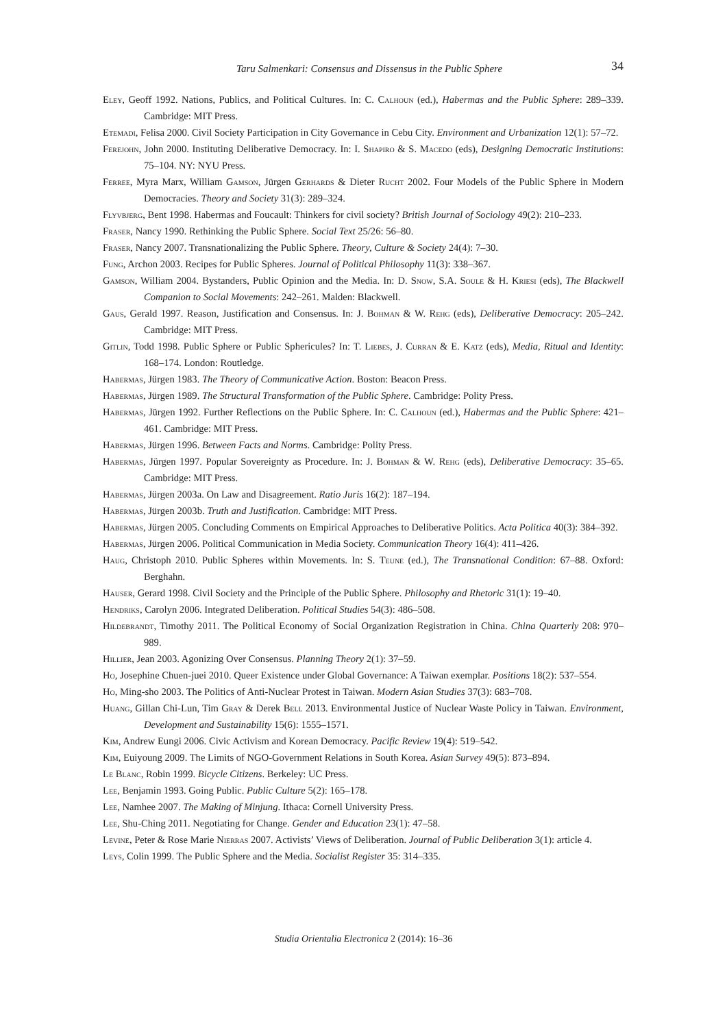Taru Salmenkari: Consensus and Dissensus in the Public Sphere 34
Eley, Geoff 1992. Nations, Publics, and Political Cultures. In: C. Calhoun (ed.), Habermas and the Public Sphere: 289–339. Cambridge: MIT Press.
Etemadi, Felisa 2000. Civil Society Participation in City Governance in Cebu City. Environment and Urbanization 12(1): 57–72.
Ferejohn, John 2000. Instituting Deliberative Democracy. In: I. Shapiro & S. Macedo (eds), Designing Democratic Institutions: 75–104. NY: NYU Press.
Ferree, Myra Marx, William Gamson, Jürgen Gerhards & Dieter Rucht 2002. Four Models of the Public Sphere in Modern Democracies. Theory and Society 31(3): 289–324.
Flyvbjerg, Bent 1998. Habermas and Foucault: Thinkers for civil society? British Journal of Sociology 49(2): 210–233.
Fraser, Nancy 1990. Rethinking the Public Sphere. Social Text 25/26: 56–80.
Fraser, Nancy 2007. Transnationalizing the Public Sphere. Theory, Culture & Society 24(4): 7–30.
Fung, Archon 2003. Recipes for Public Spheres. Journal of Political Philosophy 11(3): 338–367.
Gamson, William 2004. Bystanders, Public Opinion and the Media. In: D. Snow, S.A. Soule & H. Kriesi (eds), The Blackwell Companion to Social Movements: 242–261. Malden: Blackwell.
Gaus, Gerald 1997. Reason, Justification and Consensus. In: J. Bohman & W. Rehg (eds), Deliberative Democracy: 205–242. Cambridge: MIT Press.
Gitlin, Todd 1998. Public Sphere or Public Sphericules? In: T. Liebes, J. Curran & E. Katz (eds), Media, Ritual and Identity: 168–174. London: Routledge.
Habermas, Jürgen 1983. The Theory of Communicative Action. Boston: Beacon Press.
Habermas, Jürgen 1989. The Structural Transformation of the Public Sphere. Cambridge: Polity Press.
Habermas, Jürgen 1992. Further Reflections on the Public Sphere. In: C. Calhoun (ed.), Habermas and the Public Sphere: 421–461. Cambridge: MIT Press.
Habermas, Jürgen 1996. Between Facts and Norms. Cambridge: Polity Press.
Habermas, Jürgen 1997. Popular Sovereignty as Procedure. In: J. Bohman & W. Rehg (eds), Deliberative Democracy: 35–65. Cambridge: MIT Press.
Habermas, Jürgen 2003a. On Law and Disagreement. Ratio Juris 16(2): 187–194.
Habermas, Jürgen 2003b. Truth and Justification. Cambridge: MIT Press.
Habermas, Jürgen 2005. Concluding Comments on Empirical Approaches to Deliberative Politics. Acta Politica 40(3): 384–392.
Habermas, Jürgen 2006. Political Communication in Media Society. Communication Theory 16(4): 411–426.
Haug, Christoph 2010. Public Spheres within Movements. In: S. Teune (ed.), The Transnational Condition: 67–88. Oxford: Berghahn.
Hauser, Gerard 1998. Civil Society and the Principle of the Public Sphere. Philosophy and Rhetoric 31(1): 19–40.
Hendriks, Carolyn 2006. Integrated Deliberation. Political Studies 54(3): 486–508.
Hildebrandt, Timothy 2011. The Political Economy of Social Organization Registration in China. China Quarterly 208: 970–989.
Hillier, Jean 2003. Agonizing Over Consensus. Planning Theory 2(1): 37–59.
Ho, Josephine Chuen-juei 2010. Queer Existence under Global Governance: A Taiwan exemplar. Positions 18(2): 537–554.
Ho, Ming-sho 2003. The Politics of Anti-Nuclear Protest in Taiwan. Modern Asian Studies 37(3): 683–708.
Huang, Gillan Chi-Lun, Tim Gray & Derek Bell 2013. Environmental Justice of Nuclear Waste Policy in Taiwan. Environment, Development and Sustainability 15(6): 1555–1571.
Kim, Andrew Eungi 2006. Civic Activism and Korean Democracy. Pacific Review 19(4): 519–542.
Kim, Euiyoung 2009. The Limits of NGO-Government Relations in South Korea. Asian Survey 49(5): 873–894.
Le Blanc, Robin 1999. Bicycle Citizens. Berkeley: UC Press.
Lee, Benjamin 1993. Going Public. Public Culture 5(2): 165–178.
Lee, Namhee 2007. The Making of Minjung. Ithaca: Cornell University Press.
Lee, Shu-Ching 2011. Negotiating for Change. Gender and Education 23(1): 47–58.
Levine, Peter & Rose Marie Nierras 2007. Activists’ Views of Deliberation. Journal of Public Deliberation 3(1): article 4.
Leys, Colin 1999. The Public Sphere and the Media. Socialist Register 35: 314–335.
Studia Orientalia Electronica 2 (2014): 16–36